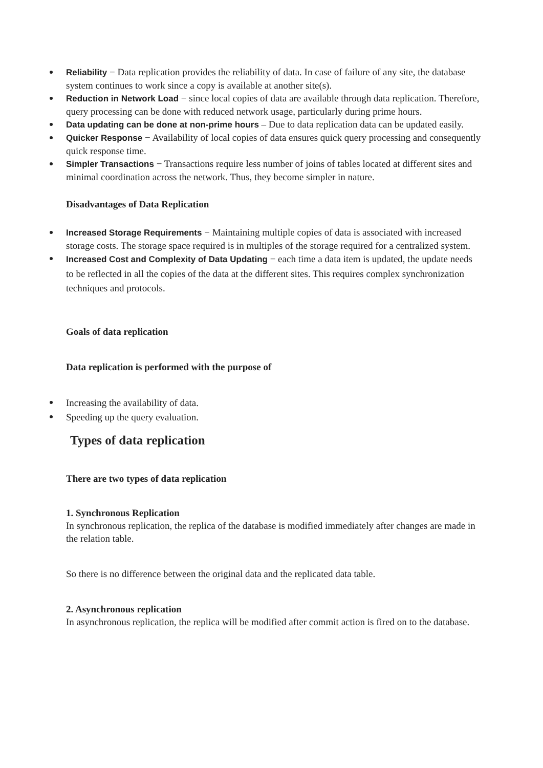Reliability − Data replication provides the reliability of data. In case of failure of any site, the database system continues to work since a copy is available at another site(s).
Reduction in Network Load − since local copies of data are available through data replication. Therefore, query processing can be done with reduced network usage, particularly during prime hours.
Data updating can be done at non-prime hours – Due to data replication data can be updated easily.
Quicker Response − Availability of local copies of data ensures quick query processing and consequently quick response time.
Simpler Transactions − Transactions require less number of joins of tables located at different sites and minimal coordination across the network. Thus, they become simpler in nature.
Disadvantages of Data Replication
Increased Storage Requirements − Maintaining multiple copies of data is associated with increased storage costs. The storage space required is in multiples of the storage required for a centralized system.
Increased Cost and Complexity of Data Updating − each time a data item is updated, the update needs to be reflected in all the copies of the data at the different sites. This requires complex synchronization techniques and protocols.
Goals of data replication
Data replication is performed with the purpose of
Increasing the availability of data.
Speeding up the query evaluation.
Types of data replication
There are two types of data replication
1. Synchronous Replication
In synchronous replication, the replica of the database is modified immediately after changes are made in the relation table.
So there is no difference between the original data and the replicated data table.
2. Asynchronous replication
In asynchronous replication, the replica will be modified after commit action is fired on to the database.